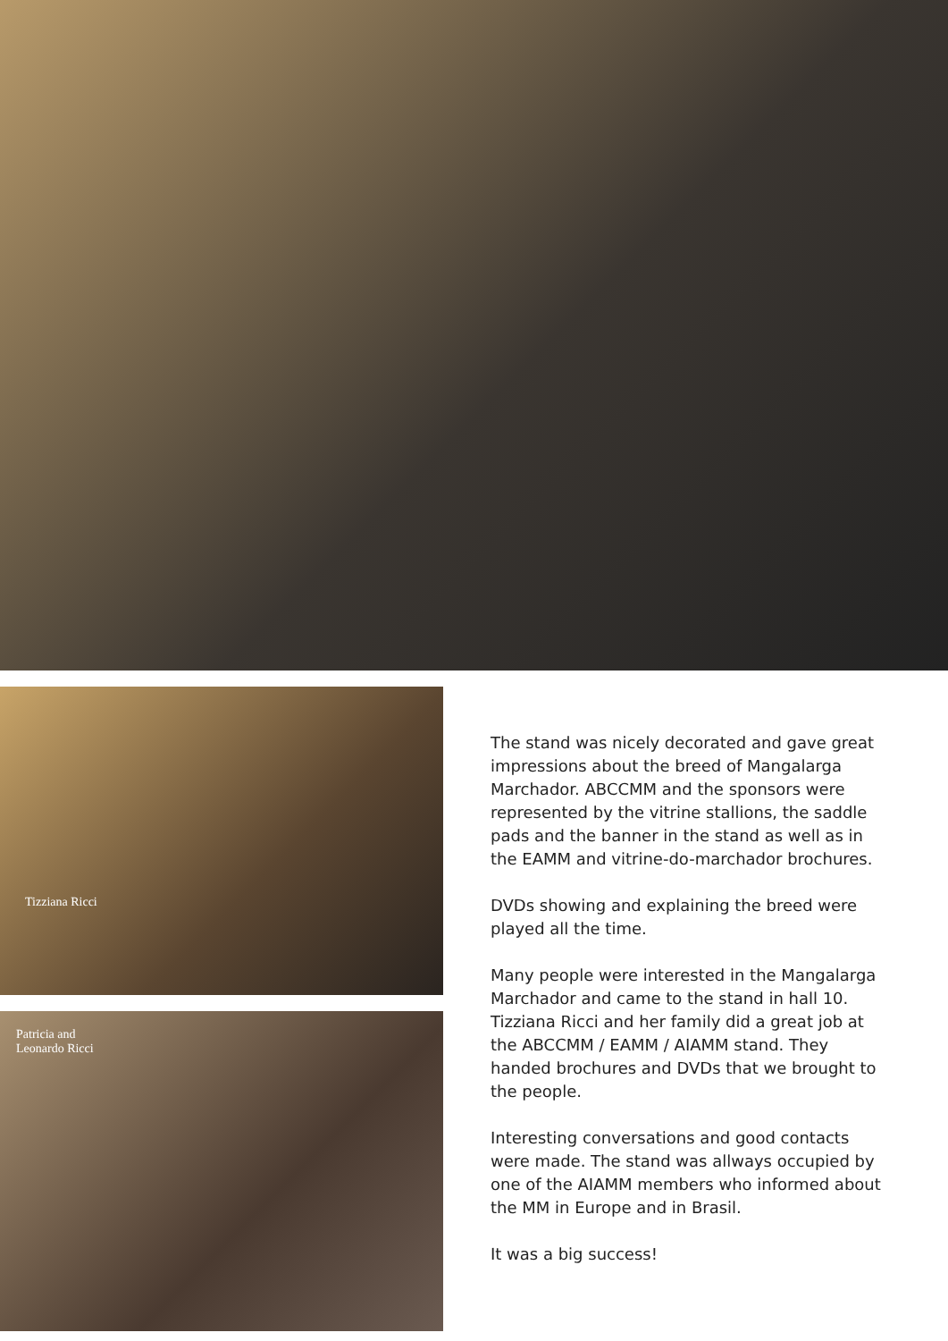Tizziana Ricci
Patricia and
Leonardo Ricci
The stand was nicely decorated and gave great impressions about the breed of Mangalarga Marchador. ABCCMM and the sponsors were represented by the vitrine stallions, the saddle pads and the banner in the stand as well as in the EAMM and vitrine-do-marchador brochures.
DVDs showing and explaining the breed were played all the time.
Many people were interested in the Mangalarga Marchador and came to the stand in hall 10. Tizziana Ricci and her family did a great job at the ABCCMM / EAMM / AIAMM stand. They handed brochures and DVDs that we brought to the people.
Interesting conversations and good contacts were made. The stand was allways occupied by one of the AIAMM members who informed about the MM in Europe and in Brasil.
It was a big success!